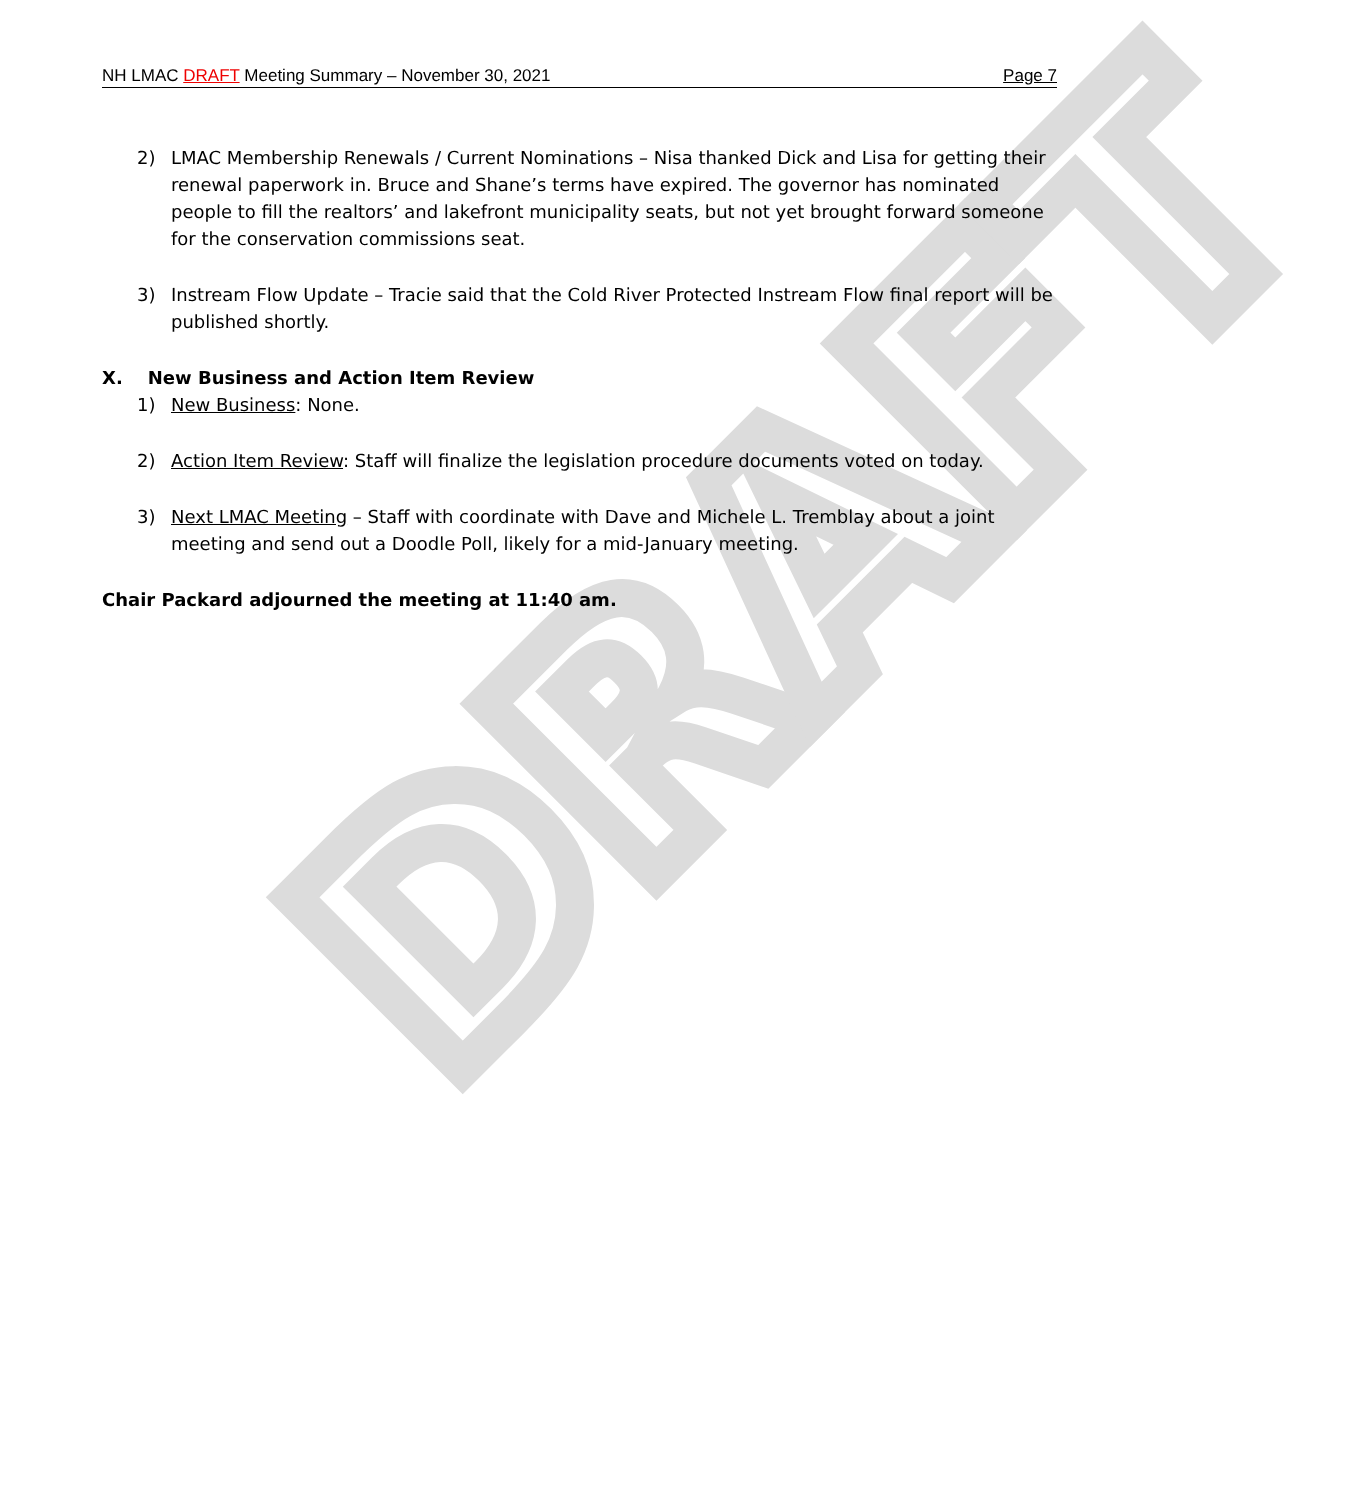DRAFT
NH LMAC DRAFT Meeting Summary – November 30, 2021 Page 7
2) LMAC Membership Renewals / Current Nominations – Nisa thanked Dick and Lisa for getting their renewal paperwork in. Bruce and Shane’s terms have expired. The governor has nominated people to fill the realtors’ and lakefront municipality seats, but not yet brought forward someone for the conservation commissions seat.
3) Instream Flow Update – Tracie said that the Cold River Protected Instream Flow final report will be published shortly.
X. New Business and Action Item Review
1) New Business: None.
2) Action Item Review: Staff will finalize the legislation procedure documents voted on today.
3) Next LMAC Meeting – Staff with coordinate with Dave and Michele L. Tremblay about a joint meeting and send out a Doodle Poll, likely for a mid-January meeting.
Chair Packard adjourned the meeting at 11:40 am.